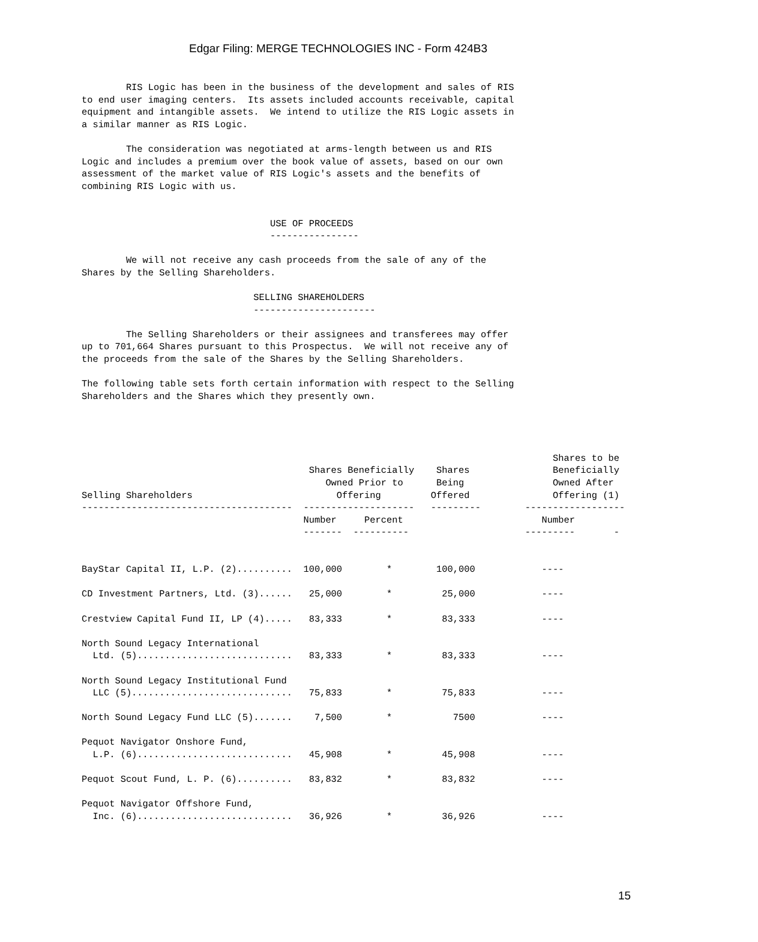Edgar Filing: MERGE TECHNOLOGIES INC - Form 424B3
        RIS Logic has been in the business of the development and sales of RIS
to end user imaging centers.  Its assets included accounts receivable, capital
equipment and intangible assets.  We intend to utilize the RIS Logic assets in
a similar manner as RIS Logic.

        The consideration was negotiated at arms-length between us and RIS
Logic and includes a premium over the book value of assets, based on our own
assessment of the market value of RIS Logic's assets and the benefits of
combining RIS Logic with us.


                                  USE OF PROCEEDS
                                  ----------------

        We will not receive any cash proceeds from the sale of any of the
Shares by the Selling Shareholders.

                               SELLING SHAREHOLDERS
                               ----------------------

        The Selling Shareholders or their assignees and transferees may offer
up to 701,664 Shares pursuant to this Prospectus.  We will not receive any of
the proceeds from the sale of the Shares by the Selling Shareholders.

The following table sets forth certain information with respect to the Selling
Shareholders and the Shares which they presently own.




                                                                                     Shares to be
                                         Shares Beneficially    Shares               Beneficially
                                            Owned Prior to      Being                Owned After
Selling Shareholders                          Offering         Offered               Offering (1)
--------------------------------------  --------------------   ---------        ------------------
                                        Number     Percent                         Number
                                        -------  ----------                     ---------       -


BayStar Capital II, L.P. (2)..........  100,000        *        100,000            ----

CD Investment Partners, Ltd. (3)......   25,000        *         25,000            ----

Crestview Capital Fund II, LP (4).....   83,333        *         83,333            ----

North Sound Legacy International
  Ltd. (5)............................   83,333        *         83,333            ----

North Sound Legacy Institutional Fund
  LLC (5).............................   75,833        *         75,833            ----

North Sound Legacy Fund LLC (5).......    7,500        *           7500            ----

Pequot Navigator Onshore Fund,
  L.P. (6)............................   45,908        *         45,908            ----

Pequot Scout Fund, L. P. (6)..........   83,832        *         83,832            ----

Pequot Navigator Offshore Fund,
  Inc. (6)............................   36,926        *         36,926            ----
15